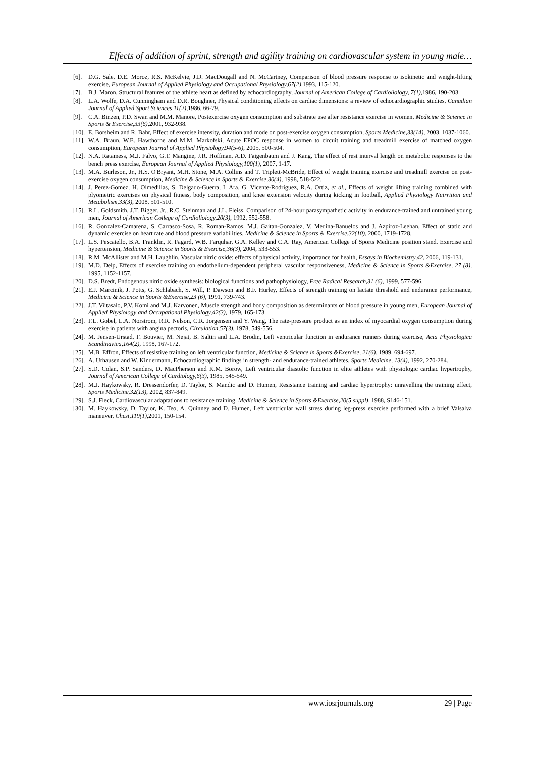Effects of addition of sprint, strength and agility training on cardiovascular system in young male…
[6]. D.G. Sale, D.E. Moroz, R.S. McKelvie, J.D. MacDougall and N. McCartney, Comparison of blood pressure response to isokinetic and weight-lifting exercise, European Journal of Applied Physiology and Occupational Physiology,67(2), 1993, 115-120.
[7]. B.J. Maron, Structural features of the athlete heart as defined by echocardiography, Journal of American College of Cardioliology, 7(1), 1986, 190-203.
[8]. L.A. Wolfe, D.A. Cunningham and D.R. Boughner, Physical conditioning effects on cardiac dimensions: a review of echocardiographic studies, Canadian Journal of Applied Sport Sciences,11(2), 1986, 66-79.
[9]. C.A. Binzen, P.D. Swan and M.M. Manore, Postexercise oxygen consumption and substrate use after resistance exercise in women, Medicine & Science in Sports & Exercise,33(6), 2001, 932-938.
[10]. E. Borsheim and R. Bahr, Effect of exercise intensity, duration and mode on post-exercise oxygen consumption, Sports Medicine,33(14), 2003, 1037-1060.
[11]. W.A. Braun, W.E. Hawthorne and M.M. Markofski, Acute EPOC response in women to circuit training and treadmill exercise of matched oxygen consumption, European Journal of Applied Physiology,94(5-6), 2005, 500-504.
[12]. N.A. Ratamess, M.J. Falvo, G.T. Mangine, J.R. Hoffman, A.D. Faigenbaum and J. Kang, The effect of rest interval length on metabolic responses to the bench press exercise, European Journal of Applied Physiology,100(1), 2007, 1-17.
[13]. M.A. Burleson, Jr., H.S. O'Bryant, M.H. Stone, M.A. Collins and T. Triplett-McBride, Effect of weight training exercise and treadmill exercise on post-exercise oxygen consumption, Medicine & Science in Sports & Exercise,30(4), 1998, 518-522.
[14]. J. Perez-Gomez, H. Olmedillas, S. Delgado-Guerra, I. Ara, G. Vicente-Rodriguez, R.A. Ortiz, et al., Effects of weight lifting training combined with plyometric exercises on physical fitness, body composition, and knee extension velocity during kicking in football, Applied Physiology Nutrrition and Metabolism,33(3), 2008, 501-510.
[15]. R.L. Goldsmith, J.T. Bigger, Jr., R.C. Steinman and J.L. Fleiss, Comparison of 24-hour parasympathetic activity in endurance-trained and untrained young men, Journal of American College of Cardioliology,20(3), 1992, 552-558.
[16]. R. Gonzalez-Camarena, S. Carrasco-Sosa, R. Roman-Ramos, M.J. Gaitan-Gonzalez, V. Medina-Banuelos and J. Azpiroz-Leehan, Effect of static and dynamic exercise on heart rate and blood pressure variabilities, Medicine & Science in Sports & Exercise,32(10), 2000, 1719-1728.
[17]. L.S. Pescatello, B.A. Franklin, R. Fagard, W.B. Farquhar, G.A. Kelley and C.A. Ray, American College of Sports Medicine position stand. Exercise and hypertension, Medicine & Science in Sports & Exercise,36(3), 2004, 533-553.
[18]. R.M. McAllister and M.H. Laughlin, Vascular nitric oxide: effects of physical activity, importance for health, Essays in Biochemistry,42, 2006, 119-131.
[19]. M.D. Delp, Effects of exercise training on endothelium-dependent peripheral vascular responsiveness, Medicine & Science in Sports &Exercise, 27 (8), 1995, 1152-1157.
[20]. D.S. Bredt, Endogenous nitric oxide synthesis: biological functions and pathophysiology, Free Radical Research,31 (6), 1999, 577-596.
[21]. E.J. Marcinik, J. Potts, G. Schlabach, S. Will, P. Dawson and B.F. Hurley, Effects of strength training on lactate threshold and endurance performance, Medicine & Science in Sports &Exercise,23 (6), 1991, 739-743.
[22]. J.T. Viitasalo, P.V. Komi and M.J. Karvonen, Muscle strength and body composition as determinants of blood pressure in young men, European Journal of Applied Physiology and Occupational Physiology,42(3), 1979, 165-173.
[23]. F.L. Gobel, L.A. Norstrom, R.R. Nelson, C.R. Jorgensen and Y. Wang, The rate-pressure product as an index of myocardial oxygen consumption during exercise in patients with angina pectoris, Circulation,57(3), 1978, 549-556.
[24]. M. Jensen-Urstad, F. Bouvier, M. Nejat, B. Saltin and L.A. Brodin, Left ventricular function in endurance runners during exercise, Acta Physiologica Scandinavica,164(2), 1998, 167-172.
[25]. M.B. Effron, Effects of resistive training on left ventricular function, Medicine & Science in Sports &Exercise, 21(6), 1989, 694-697.
[26]. A. Urhausen and W. Kindermann, Echocardiographic findings in strength- and endurance-trained athletes, Sports Medicine, 13(4), 1992, 270-284.
[27]. S.D. Colan, S.P. Sanders, D. MacPherson and K.M. Borow, Left ventricular diastolic function in elite athletes with physiologic cardiac hypertrophy, Journal of American College of Cardiology,6(3), 1985, 545-549.
[28]. M.J. Haykowsky, R. Dressendorfer, D. Taylor, S. Mandic and D. Humen, Resistance training and cardiac hypertrophy: unravelling the training effect, Sports Medicine,32(13), 2002, 837-849.
[29]. S.J. Fleck, Cardiovascular adaptations to resistance training, Medicine & Science in Sports &Exercise,20(5 suppl), 1988, S146-151.
[30]. M. Haykowsky, D. Taylor, K. Teo, A. Quinney and D. Humen, Left ventricular wall stress during leg-press exercise performed with a brief Valsalva maneuver, Chest,119(1),2001, 150-154.
www.iosrjournals.org 29 | Page